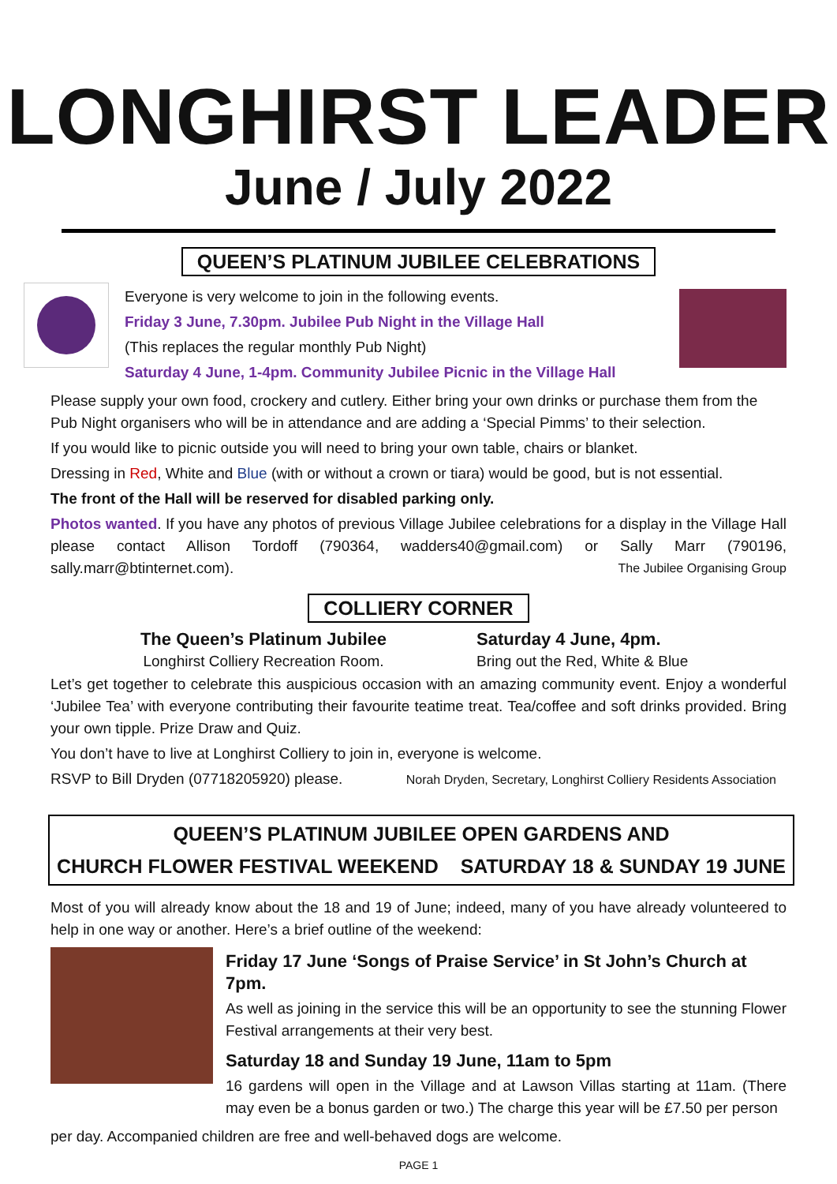LONGHIRST LEADER
June / July 2022
QUEEN’S PLATINUM JUBILEE CELEBRATIONS
Everyone is very welcome to join in the following events.
Friday 3 June, 7.30pm. Jubilee Pub Night in the Village Hall
(This replaces the regular monthly Pub Night)
Saturday 4 June, 1-4pm. Community Jubilee Picnic in the Village Hall
Please supply your own food, crockery and cutlery. Either bring your own drinks or purchase them from the Pub Night organisers who will be in attendance and are adding a ‘Special Pimms’ to their selection.
If you would like to picnic outside you will need to bring your own table, chairs or blanket.
Dressing in Red, White and Blue (with or without a crown or tiara) would be good, but is not essential.
The front of the Hall will be reserved for disabled parking only.
Photos wanted. If you have any photos of previous Village Jubilee celebrations for a display in the Village Hall please contact Allison Tordoff (790364, wadders40@gmail.com) or Sally Marr (790196, sally.marr@btinternet.com). The Jubilee Organising Group
COLLIERY CORNER
The Queen’s Platinum Jubilee Saturday 4 June, 4pm.
Longhirst Colliery Recreation Room. Bring out the Red, White & Blue
Let’s get together to celebrate this auspicious occasion with an amazing community event. Enjoy a wonderful ‘Jubilee Tea’ with everyone contributing their favourite teatime treat. Tea/coffee and soft drinks provided. Bring your own tipple. Prize Draw and Quiz.
You don’t have to live at Longhirst Colliery to join in, everyone is welcome.
RSVP to Bill Dryden (07718205920) please. Norah Dryden, Secretary, Longhirst Colliery Residents Association
QUEEN’S PLATINUM JUBILEE OPEN GARDENS AND
CHURCH FLOWER FESTIVAL WEEKEND SATURDAY 18 & SUNDAY 19 JUNE
Most of you will already know about the 18 and 19 of June; indeed, many of you have already volunteered to help in one way or another. Here’s a brief outline of the weekend:
Friday 17 June ‘Songs of Praise Service’ in St John’s Church at 7pm.
As well as joining in the service this will be an opportunity to see the stunning Flower Festival arrangements at their very best.
Saturday 18 and Sunday 19 June, 11am to 5pm
16 gardens will open in the Village and at Lawson Villas starting at 11am. (There may even be a bonus garden or two.) The charge this year will be £7.50 per person
per day. Accompanied children are free and well-behaved dogs are welcome.
PAGE 1